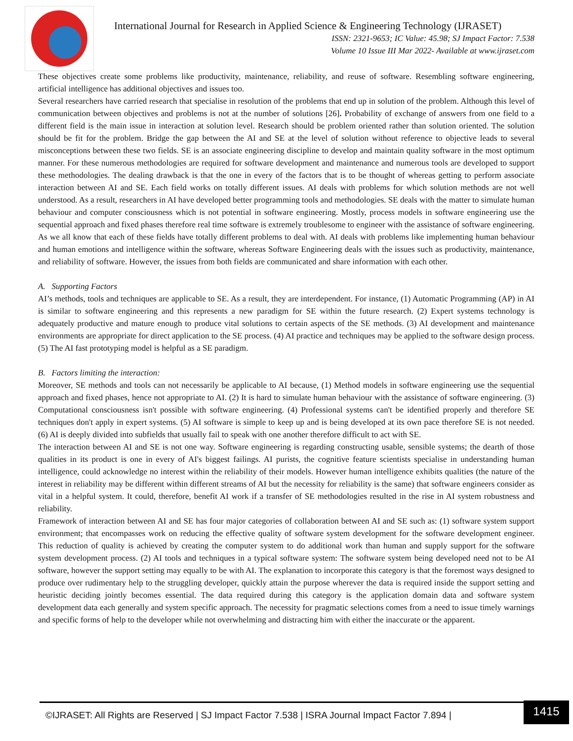International Journal for Research in Applied Science & Engineering Technology (IJRASET)
ISSN: 2321-9653; IC Value: 45.98; SJ Impact Factor: 7.538
Volume 10 Issue III Mar 2022- Available at www.ijraset.com
These objectives create some problems like productivity, maintenance, reliability, and reuse of software. Resembling software engineering, artificial intelligence has additional objectives and issues too.
Several researchers have carried research that specialise in resolution of the problems that end up in solution of the problem. Although this level of communication between objectives and problems is not at the number of solutions [26]. Probability of exchange of answers from one field to a different field is the main issue in interaction at solution level. Research should be problem oriented rather than solution oriented. The solution should be fit for the problem. Bridge the gap between the AI and SE at the level of solution without reference to objective leads to several misconceptions between these two fields. SE is an associate engineering discipline to develop and maintain quality software in the most optimum manner. For these numerous methodologies are required for software development and maintenance and numerous tools are developed to support these methodologies. The dealing drawback is that the one in every of the factors that is to be thought of whereas getting to perform associate interaction between AI and SE. Each field works on totally different issues. AI deals with problems for which solution methods are not well understood. As a result, researchers in AI have developed better programming tools and methodologies. SE deals with the matter to simulate human behaviour and computer consciousness which is not potential in software engineering. Mostly, process models in software engineering use the sequential approach and fixed phases therefore real time software is extremely troublesome to engineer with the assistance of software engineering. As we all know that each of these fields have totally different problems to deal with. AI deals with problems like implementing human behaviour and human emotions and intelligence within the software, whereas Software Engineering deals with the issues such as productivity, maintenance, and reliability of software. However, the issues from both fields are communicated and share information with each other.
A. Supporting Factors
AI’s methods, tools and techniques are applicable to SE. As a result, they are interdependent. For instance, (1) Automatic Programming (AP) in AI is similar to software engineering and this represents a new paradigm for SE within the future research. (2) Expert systems technology is adequately productive and mature enough to produce vital solutions to certain aspects of the SE methods. (3) AI development and maintenance environments are appropriate for direct application to the SE process. (4) AI practice and techniques may be applied to the software design process. (5) The AI fast prototyping model is helpful as a SE paradigm.
B. Factors limiting the interaction:
Moreover, SE methods and tools can not necessarily be applicable to AI because, (1) Method models in software engineering use the sequential approach and fixed phases, hence not appropriate to AI. (2) It is hard to simulate human behaviour with the assistance of software engineering. (3) Computational consciousness isn't possible with software engineering. (4) Professional systems can't be identified properly and therefore SE techniques don't apply in expert systems. (5) AI software is simple to keep up and is being developed at its own pace therefore SE is not needed. (6) AI is deeply divided into subfields that usually fail to speak with one another therefore difficult to act with SE.
The interaction between AI and SE is not one way. Software engineering is regarding constructing usable, sensible systems; the dearth of those qualities in its product is one in every of AI's biggest failings. AI purists, the cognitive feature scientists specialise in understanding human intelligence, could acknowledge no interest within the reliability of their models. However human intelligence exhibits qualities (the nature of the interest in reliability may be different within different streams of AI but the necessity for reliability is the same) that software engineers consider as vital in a helpful system. It could, therefore, benefit AI work if a transfer of SE methodologies resulted in the rise in AI system robustness and reliability.
Framework of interaction between AI and SE has four major categories of collaboration between AI and SE such as: (1) software system support environment; that encompasses work on reducing the effective quality of software system development for the software development engineer. This reduction of quality is achieved by creating the computer system to do additional work than human and supply support for the software system development process. (2) AI tools and techniques in a typical software system: The software system being developed need not to be AI software, however the support setting may equally to be with AI. The explanation to incorporate this category is that the foremost ways designed to produce over rudimentary help to the struggling developer, quickly attain the purpose wherever the data is required inside the support setting and heuristic deciding jointly becomes essential. The data required during this category is the application domain data and software system development data each generally and system specific approach. The necessity for pragmatic selections comes from a need to issue timely warnings and specific forms of help to the developer while not overwhelming and distracting him with either the inaccurate or the apparent.
©IJRASET: All Rights are Reserved | SJ Impact Factor 7.538 | ISRA Journal Impact Factor 7.894 |
1415